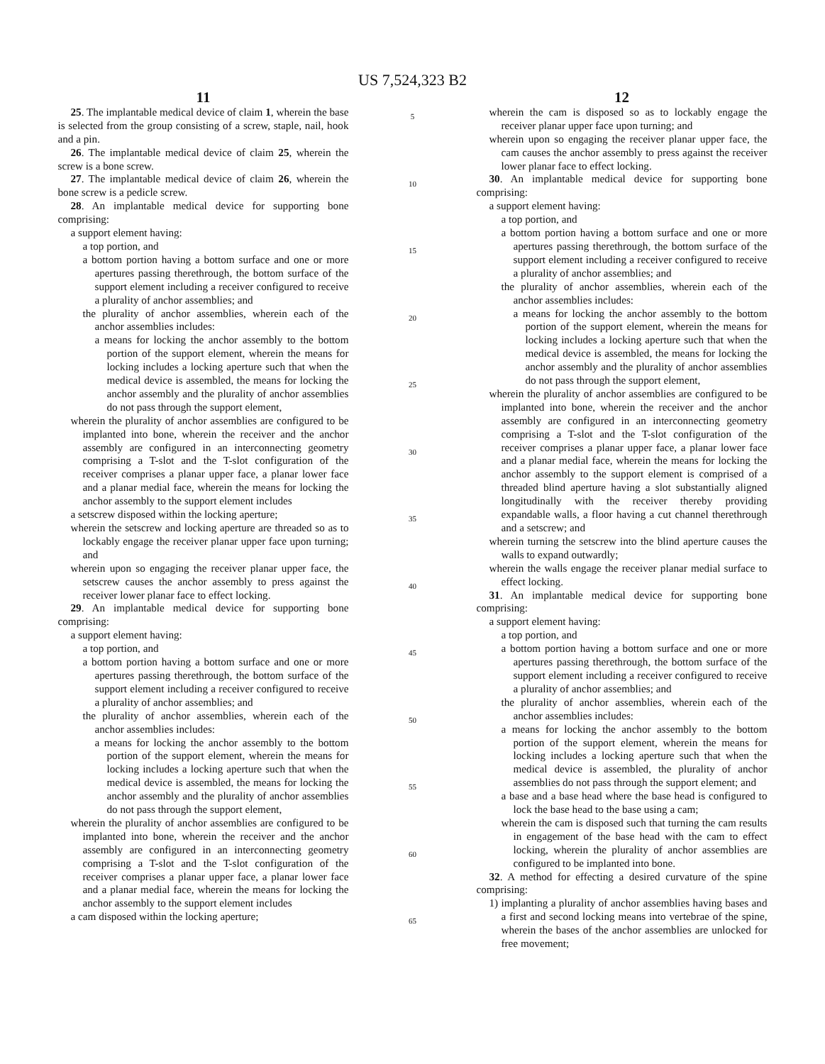US 7,524,323 B2
11
25. The implantable medical device of claim 1, wherein the base is selected from the group consisting of a screw, staple, nail, hook and a pin.
26. The implantable medical device of claim 25, wherein the screw is a bone screw.
27. The implantable medical device of claim 26, wherein the bone screw is a pedicle screw.
28. An implantable medical device for supporting bone comprising:
a support element having:
a top portion, and
a bottom portion having a bottom surface and one or more apertures passing therethrough, the bottom surface of the support element including a receiver configured to receive a plurality of anchor assemblies; and
the plurality of anchor assemblies, wherein each of the anchor assemblies includes:
a means for locking the anchor assembly to the bottom portion of the support element, wherein the means for locking includes a locking aperture such that when the medical device is assembled, the means for locking the anchor assembly and the plurality of anchor assemblies do not pass through the support element,
wherein the plurality of anchor assemblies are configured to be implanted into bone, wherein the receiver and the anchor assembly are configured in an interconnecting geometry comprising a T-slot and the T-slot configuration of the receiver comprises a planar upper face, a planar lower face and a planar medial face, wherein the means for locking the anchor assembly to the support element includes
a setscrew disposed within the locking aperture;
wherein the setscrew and locking aperture are threaded so as to lockably engage the receiver planar upper face upon turning; and
wherein upon so engaging the receiver planar upper face, the setscrew causes the anchor assembly to press against the receiver lower planar face to effect locking.
29. An implantable medical device for supporting bone comprising:
a support element having:
a top portion, and
a bottom portion having a bottom surface and one or more apertures passing therethrough, the bottom surface of the support element including a receiver configured to receive a plurality of anchor assemblies; and
the plurality of anchor assemblies, wherein each of the anchor assemblies includes:
a means for locking the anchor assembly to the bottom portion of the support element, wherein the means for locking includes a locking aperture such that when the medical device is assembled, the means for locking the anchor assembly and the plurality of anchor assemblies do not pass through the support element,
wherein the plurality of anchor assemblies are configured to be implanted into bone, wherein the receiver and the anchor assembly are configured in an interconnecting geometry comprising a T-slot and the T-slot configuration of the receiver comprises a planar upper face, a planar lower face and a planar medial face, wherein the means for locking the anchor assembly to the support element includes
a cam disposed within the locking aperture;
5
10
15
20
25
30
35
40
45
50
55
60
65
12
wherein the cam is disposed so as to lockably engage the receiver planar upper face upon turning; and
wherein upon so engaging the receiver planar upper face, the cam causes the anchor assembly to press against the receiver lower planar face to effect locking.
30. An implantable medical device for supporting bone comprising:
a support element having:
a top portion, and
a bottom portion having a bottom surface and one or more apertures passing therethrough, the bottom surface of the support element including a receiver configured to receive a plurality of anchor assemblies; and
the plurality of anchor assemblies, wherein each of the anchor assemblies includes:
a means for locking the anchor assembly to the bottom portion of the support element, wherein the means for locking includes a locking aperture such that when the medical device is assembled, the means for locking the anchor assembly and the plurality of anchor assemblies do not pass through the support element,
wherein the plurality of anchor assemblies are configured to be implanted into bone, wherein the receiver and the anchor assembly are configured in an interconnecting geometry comprising a T-slot and the T-slot configuration of the receiver comprises a planar upper face, a planar lower face and a planar medial face, wherein the means for locking the anchor assembly to the support element is comprised of a threaded blind aperture having a slot substantially aligned longitudinally with the receiver thereby providing expandable walls, a floor having a cut channel therethrough and a setscrew; and
wherein turning the setscrew into the blind aperture causes the walls to expand outwardly;
wherein the walls engage the receiver planar medial surface to effect locking.
31. An implantable medical device for supporting bone comprising:
a support element having:
a top portion, and
a bottom portion having a bottom surface and one or more apertures passing therethrough, the bottom surface of the support element including a receiver configured to receive a plurality of anchor assemblies; and
the plurality of anchor assemblies, wherein each of the anchor assemblies includes:
a means for locking the anchor assembly to the bottom portion of the support element, wherein the means for locking includes a locking aperture such that when the medical device is assembled, the plurality of anchor assemblies do not pass through the support element; and
a base and a base head where the base head is configured to lock the base head to the base using a cam;
wherein the cam is disposed such that turning the cam results in engagement of the base head with the cam to effect locking, wherein the plurality of anchor assemblies are configured to be implanted into bone.
32. A method for effecting a desired curvature of the spine comprising:
1) implanting a plurality of anchor assemblies having bases and a first and second locking means into vertebrae of the spine, wherein the bases of the anchor assemblies are unlocked for free movement;